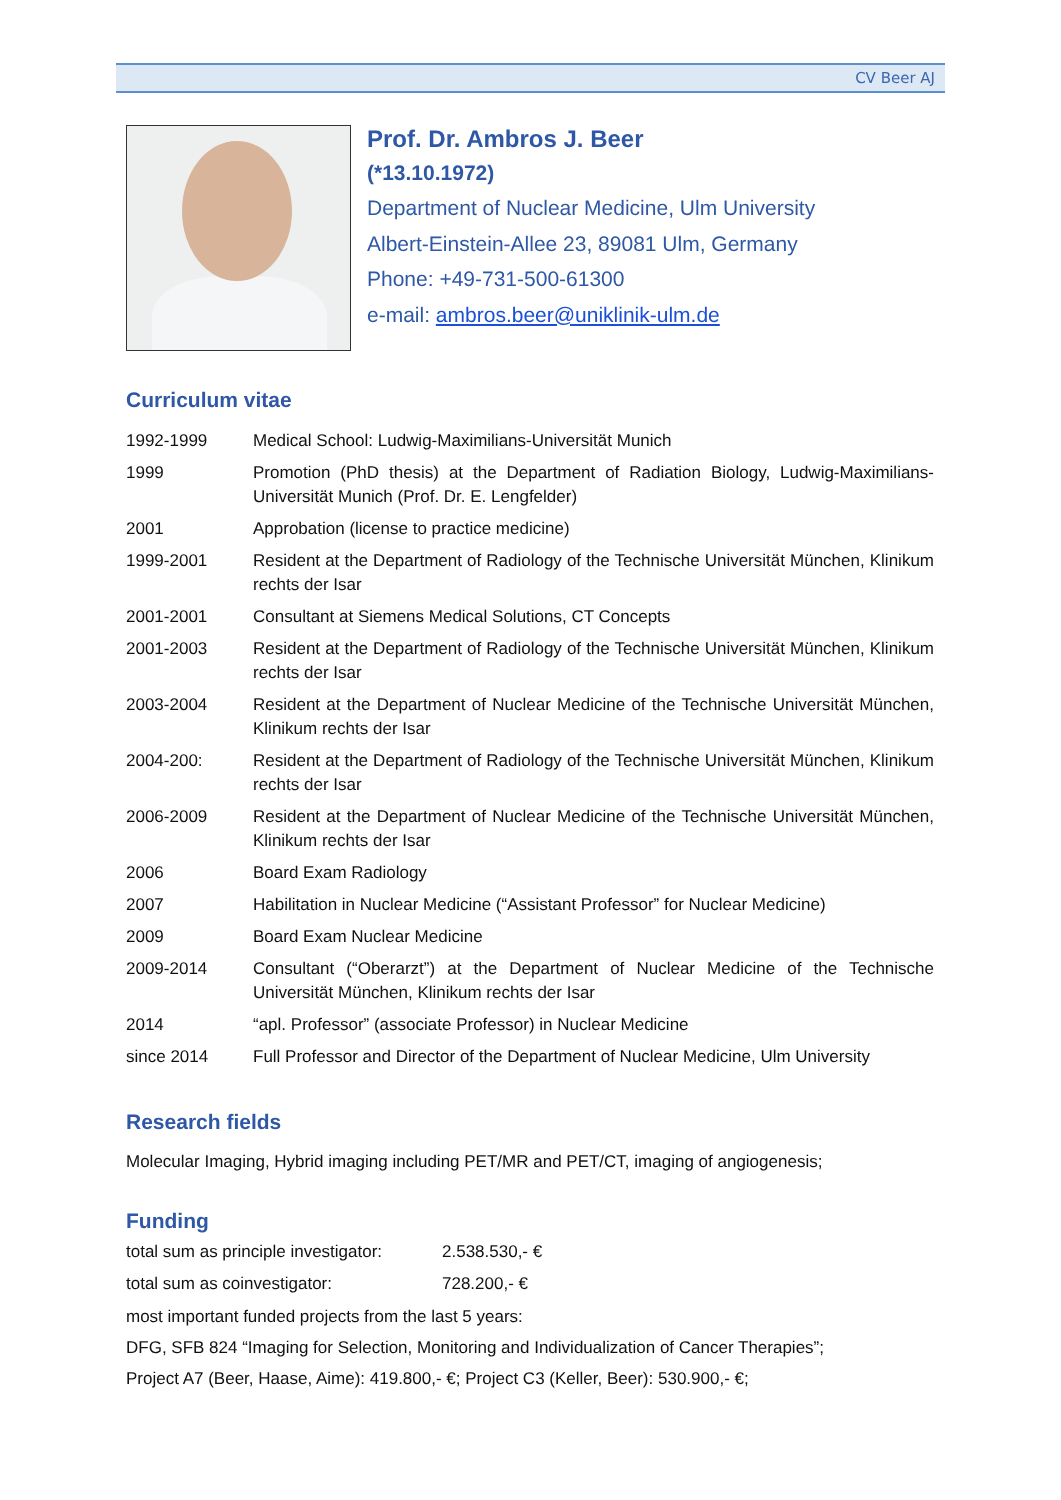CV Beer AJ
Prof. Dr. Ambros J. Beer
(*13.10.1972)
Department of Nuclear Medicine, Ulm University
Albert-Einstein-Allee 23, 89081 Ulm, Germany
Phone: +49-731-500-61300
e-mail: ambros.beer@uniklinik-ulm.de
Curriculum vitae
| 1992-1999 | Medical School: Ludwig-Maximilians-Universität Munich |
| 1999 | Promotion (PhD thesis) at the Department of Radiation Biology, Ludwig-Maximilians-Universität Munich (Prof. Dr. E. Lengfelder) |
| 2001 | Approbation (license to practice medicine) |
| 1999-2001 | Resident at the Department of Radiology of the Technische Universität München, Klinikum rechts der Isar |
| 2001-2001 | Consultant at Siemens Medical Solutions, CT Concepts |
| 2001-2003 | Resident at the Department of Radiology of the Technische Universität München, Klinikum rechts der Isar |
| 2003-2004 | Resident at the Department of Nuclear Medicine of the Technische Universität München, Klinikum rechts der Isar |
| 2004-200: | Resident at the Department of Radiology of the Technische Universität München, Klinikum rechts der Isar |
| 2006-2009 | Resident at the Department of Nuclear Medicine of the Technische Universität München, Klinikum rechts der Isar |
| 2006 | Board Exam Radiology |
| 2007 | Habilitation in Nuclear Medicine (“Assistant Professor” for Nuclear Medicine) |
| 2009 | Board Exam Nuclear Medicine |
| 2009-2014 | Consultant (“Oberarzt”) at the Department of Nuclear Medicine of the Technische Universität München, Klinikum rechts der Isar |
| 2014 | “apl. Professor” (associate Professor) in Nuclear Medicine |
| since 2014 | Full Professor and Director of the Department of Nuclear Medicine, Ulm University |
Research fields
Molecular Imaging, Hybrid imaging including PET/MR and PET/CT, imaging of angiogenesis;
Funding
| total sum as principle investigator: | 2.538.530,- € |
| total sum as coinvestigator: | 728.200,- € |
most important funded projects from the last 5 years:
DFG, SFB 824 “Imaging for Selection, Monitoring and Individualization of Cancer Therapies”;
Project A7 (Beer, Haase, Aime): 419.800,- €; Project C3 (Keller, Beer): 530.900,- €;